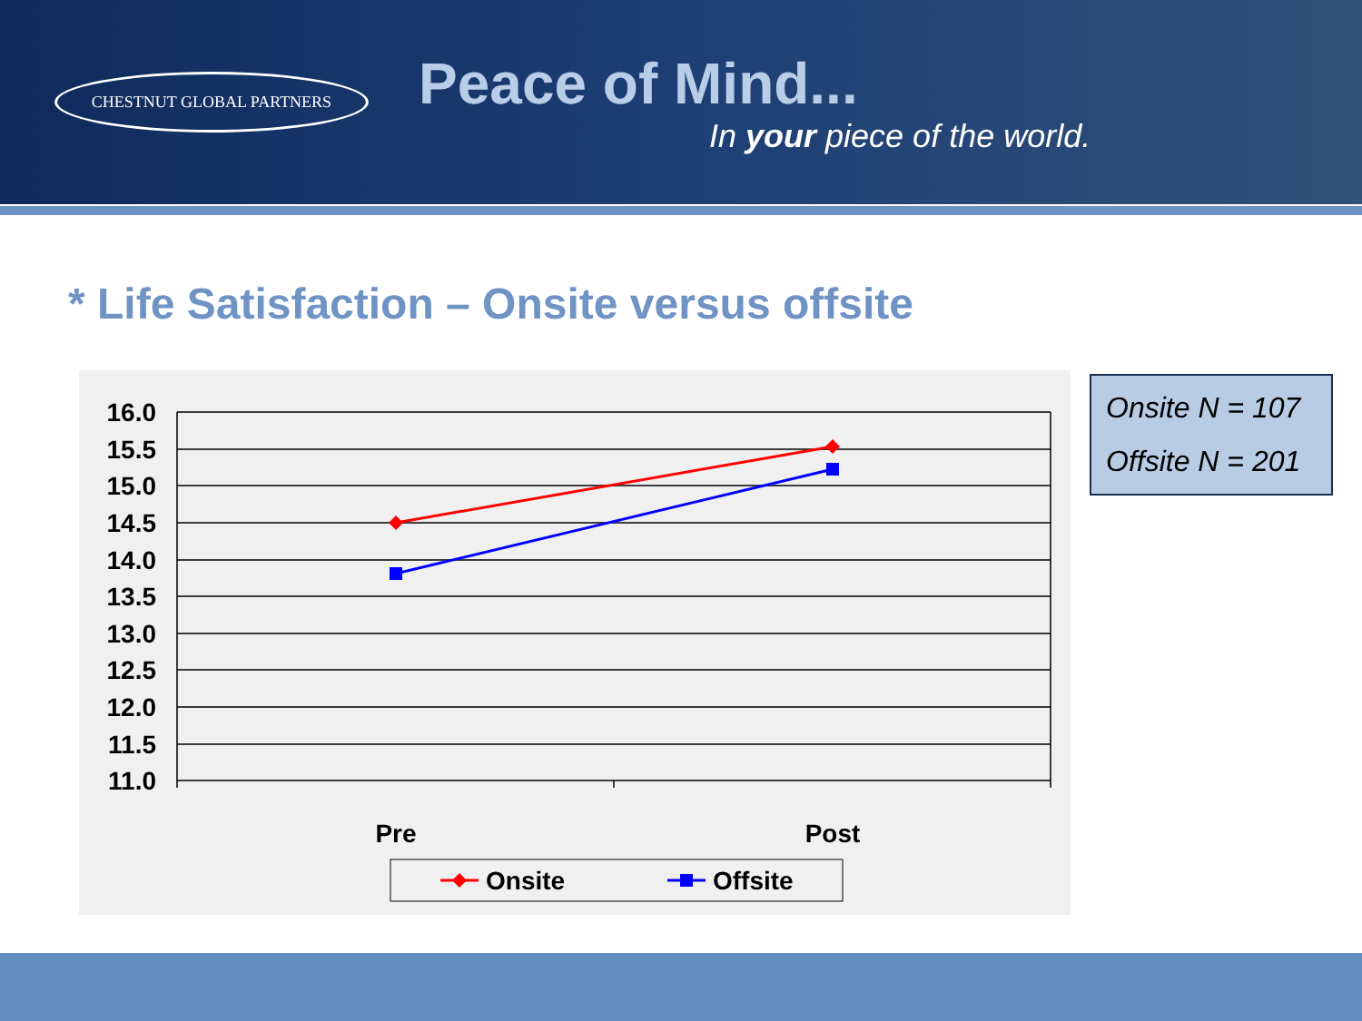CHESTNUT GLOBAL PARTNERS
Peace of Mind...
In your piece of the world.
* Life Satisfaction – Onsite versus offsite
16.0
15.5
15.0
14.5
14.0
13.5
13.0
12.5
12.0
11.5
11.0
Pre
Post
Onsite
Offsite
Onsite N = 107
Offsite N = 201